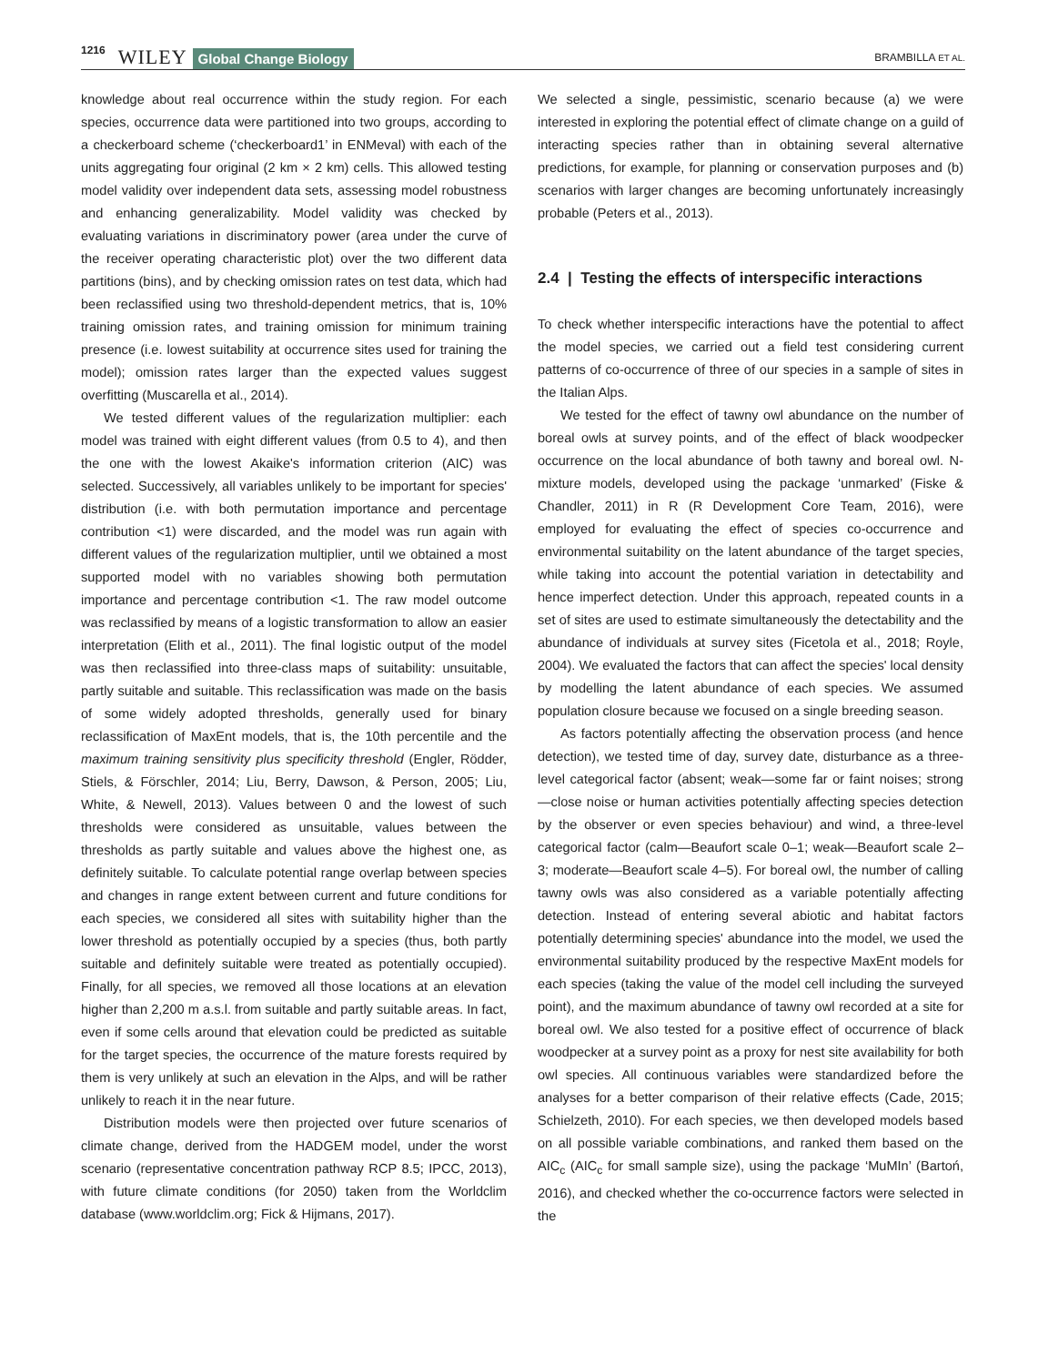1216 WILEY Global Change Biology BRAMBILLA ET AL.
knowledge about real occurrence within the study region. For each species, occurrence data were partitioned into two groups, according to a checkerboard scheme (‘checkerboard1’ in ENMeval) with each of the units aggregating four original (2 km × 2 km) cells. This allowed testing model validity over independent data sets, assessing model robustness and enhancing generalizability. Model validity was checked by evaluating variations in discriminatory power (area under the curve of the receiver operating characteristic plot) over the two different data partitions (bins), and by checking omission rates on test data, which had been reclassified using two threshold-dependent metrics, that is, 10% training omission rates, and training omission for minimum training presence (i.e. lowest suitability at occurrence sites used for training the model); omission rates larger than the expected values suggest overfitting (Muscarella et al., 2014).
We tested different values of the regularization multiplier: each model was trained with eight different values (from 0.5 to 4), and then the one with the lowest Akaike's information criterion (AIC) was selected. Successively, all variables unlikely to be important for species' distribution (i.e. with both permutation importance and percentage contribution <1) were discarded, and the model was run again with different values of the regularization multiplier, until we obtained a most supported model with no variables showing both permutation importance and percentage contribution <1. The raw model outcome was reclassified by means of a logistic transformation to allow an easier interpretation (Elith et al., 2011). The final logistic output of the model was then reclassified into three-class maps of suitability: unsuitable, partly suitable and suitable. This reclassification was made on the basis of some widely adopted thresholds, generally used for binary reclassification of MaxEnt models, that is, the 10th percentile and the maximum training sensitivity plus specificity threshold (Engler, Rödder, Stiels, & Förschler, 2014; Liu, Berry, Dawson, & Person, 2005; Liu, White, & Newell, 2013). Values between 0 and the lowest of such thresholds were considered as unsuitable, values between the thresholds as partly suitable and values above the highest one, as definitely suitable. To calculate potential range overlap between species and changes in range extent between current and future conditions for each species, we considered all sites with suitability higher than the lower threshold as potentially occupied by a species (thus, both partly suitable and definitely suitable were treated as potentially occupied). Finally, for all species, we removed all those locations at an elevation higher than 2,200 m a.s.l. from suitable and partly suitable areas. In fact, even if some cells around that elevation could be predicted as suitable for the target species, the occurrence of the mature forests required by them is very unlikely at such an elevation in the Alps, and will be rather unlikely to reach it in the near future.
Distribution models were then projected over future scenarios of climate change, derived from the HADGEM model, under the worst scenario (representative concentration pathway RCP 8.5; IPCC, 2013), with future climate conditions (for 2050) taken from the Worldclim database (www.worldclim.org; Fick & Hijmans, 2017).
We selected a single, pessimistic, scenario because (a) we were interested in exploring the potential effect of climate change on a guild of interacting species rather than in obtaining several alternative predictions, for example, for planning or conservation purposes and (b) scenarios with larger changes are becoming unfortunately increasingly probable (Peters et al., 2013).
2.4 | Testing the effects of interspecific interactions
To check whether interspecific interactions have the potential to affect the model species, we carried out a field test considering current patterns of co-occurrence of three of our species in a sample of sites in the Italian Alps.
We tested for the effect of tawny owl abundance on the number of boreal owls at survey points, and of the effect of black woodpecker occurrence on the local abundance of both tawny and boreal owl. N-mixture models, developed using the package ‘unmarked’ (Fiske & Chandler, 2011) in R (R Development Core Team, 2016), were employed for evaluating the effect of species co-occurrence and environmental suitability on the latent abundance of the target species, while taking into account the potential variation in detectability and hence imperfect detection. Under this approach, repeated counts in a set of sites are used to estimate simultaneously the detectability and the abundance of individuals at survey sites (Ficetola et al., 2018; Royle, 2004). We evaluated the factors that can affect the species' local density by modelling the latent abundance of each species. We assumed population closure because we focused on a single breeding season.
As factors potentially affecting the observation process (and hence detection), we tested time of day, survey date, disturbance as a three-level categorical factor (absent; weak—some far or faint noises; strong—close noise or human activities potentially affecting species detection by the observer or even species behaviour) and wind, a three-level categorical factor (calm—Beaufort scale 0–1; weak—Beaufort scale 2–3; moderate—Beaufort scale 4–5). For boreal owl, the number of calling tawny owls was also considered as a variable potentially affecting detection. Instead of entering several abiotic and habitat factors potentially determining species' abundance into the model, we used the environmental suitability produced by the respective MaxEnt models for each species (taking the value of the model cell including the surveyed point), and the maximum abundance of tawny owl recorded at a site for boreal owl. We also tested for a positive effect of occurrence of black woodpecker at a survey point as a proxy for nest site availability for both owl species. All continuous variables were standardized before the analyses for a better comparison of their relative effects (Cade, 2015; Schielzeth, 2010). For each species, we then developed models based on all possible variable combinations, and ranked them based on the AIC<sub>c</sub> (AIC<sub>c</sub> for small sample size), using the package ‘MuMIn’ (Bartoń, 2016), and checked whether the co-occurrence factors were selected in the